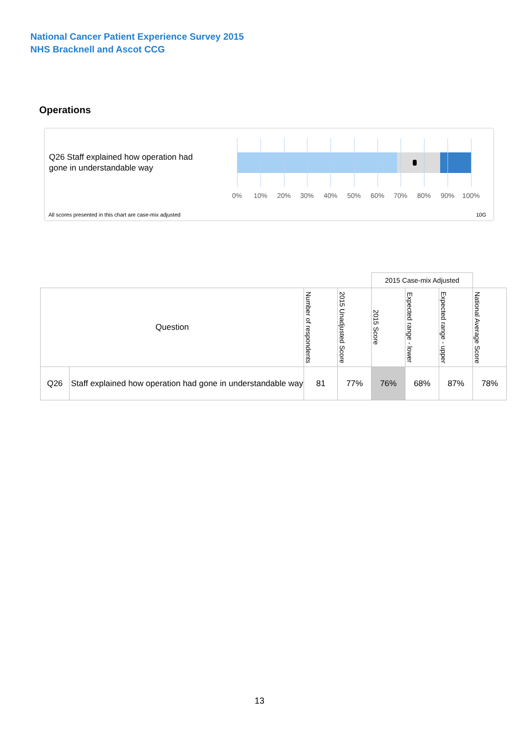National Cancer Patient Experience Survey 2015
NHS Bracknell and Ascot CCG
Operations
Q26 Staff explained how operation had gone in understandable way
0% 10% 20% 30% 40% 50% 60% 70% 80% 90% 100%
All scores presented in this chart are case-mix adjusted
10G
| | | | | 2015 Case-mix Adjusted | | | |
| Question | | Number of respondents | 2015 Unadjusted Score | 2015 Score | Expected range - lower | Expected range - upper | National Average Score |
| Q26 | Staff explained how operation had gone in understandable way | 81 | 77% | 76% | 68% | 87% | 78% |
13